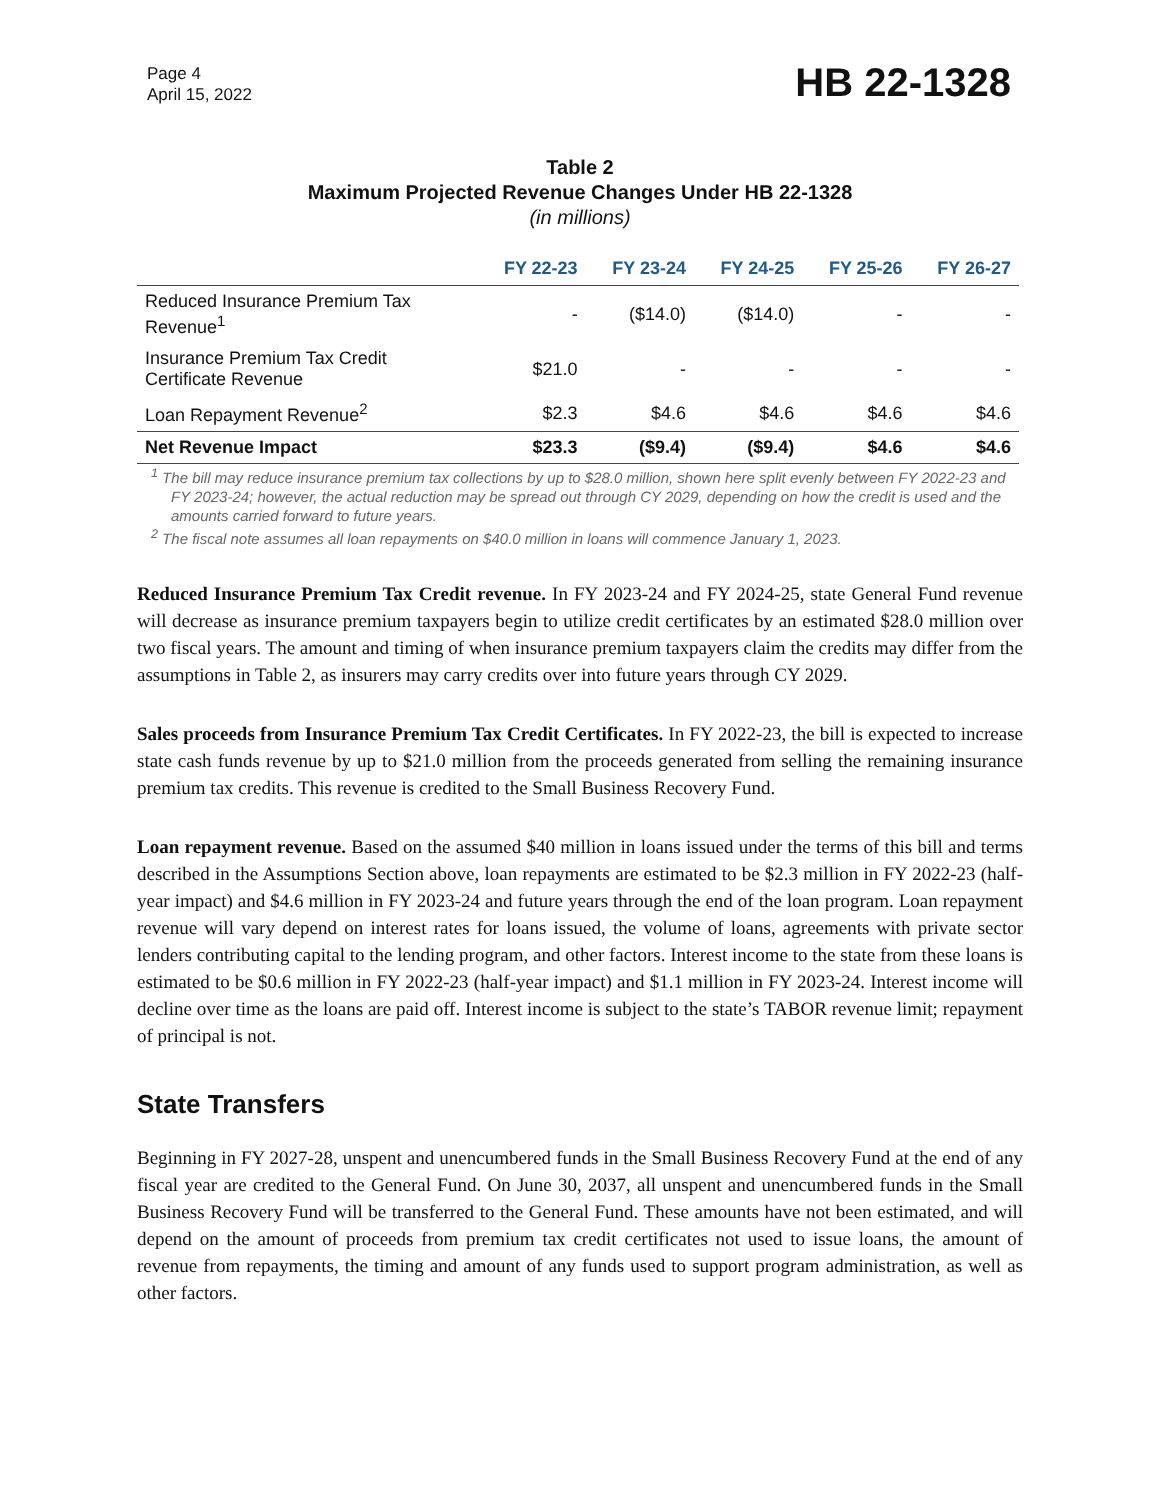Page 4
April 15, 2022
HB 22-1328
Table 2
Maximum Projected Revenue Changes Under HB 22-1328
(in millions)
| | FY 22-23 | FY 23-24 | FY 24-25 | FY 25-26 | FY 26-27 |
| --- | --- | --- | --- | --- | --- |
| Reduced Insurance Premium Tax Revenue<sup>1</sup> | - | ($14.0) | ($14.0) | - | - |
| Insurance Premium Tax Credit Certificate Revenue | $21.0 | - | - | - | - |
| Loan Repayment Revenue<sup>2</sup> | $2.3 | $4.6 | $4.6 | $4.6 | $4.6 |
| Net Revenue Impact | $23.3 | ($9.4) | ($9.4) | $4.6 | $4.6 |
<sup>1</sup> The bill may reduce insurance premium tax collections by up to $28.0 million, shown here split evenly between FY 2022-23 and FY 2023-24; however, the actual reduction may be spread out through CY 2029, depending on how the credit is used and the amounts carried forward to future years.
<sup>2</sup> The fiscal note assumes all loan repayments on $40.0 million in loans will commence January 1, 2023.
Reduced Insurance Premium Tax Credit revenue. In FY 2023-24 and FY 2024-25, state General Fund revenue will decrease as insurance premium taxpayers begin to utilize credit certificates by an estimated $28.0 million over two fiscal years. The amount and timing of when insurance premium taxpayers claim the credits may differ from the assumptions in Table 2, as insurers may carry credits over into future years through CY 2029.
Sales proceeds from Insurance Premium Tax Credit Certificates. In FY 2022-23, the bill is expected to increase state cash funds revenue by up to $21.0 million from the proceeds generated from selling the remaining insurance premium tax credits. This revenue is credited to the Small Business Recovery Fund.
Loan repayment revenue. Based on the assumed $40 million in loans issued under the terms of this bill and terms described in the Assumptions Section above, loan repayments are estimated to be $2.3 million in FY 2022-23 (half-year impact) and $4.6 million in FY 2023-24 and future years through the end of the loan program. Loan repayment revenue will vary depend on interest rates for loans issued, the volume of loans, agreements with private sector lenders contributing capital to the lending program, and other factors. Interest income to the state from these loans is estimated to be $0.6 million in FY 2022-23 (half-year impact) and $1.1 million in FY 2023-24. Interest income will decline over time as the loans are paid off. Interest income is subject to the state’s TABOR revenue limit; repayment of principal is not.
State Transfers
Beginning in FY 2027-28, unspent and unencumbered funds in the Small Business Recovery Fund at the end of any fiscal year are credited to the General Fund. On June 30, 2037, all unspent and unencumbered funds in the Small Business Recovery Fund will be transferred to the General Fund. These amounts have not been estimated, and will depend on the amount of proceeds from premium tax credit certificates not used to issue loans, the amount of revenue from repayments, the timing and amount of any funds used to support program administration, as well as other factors.